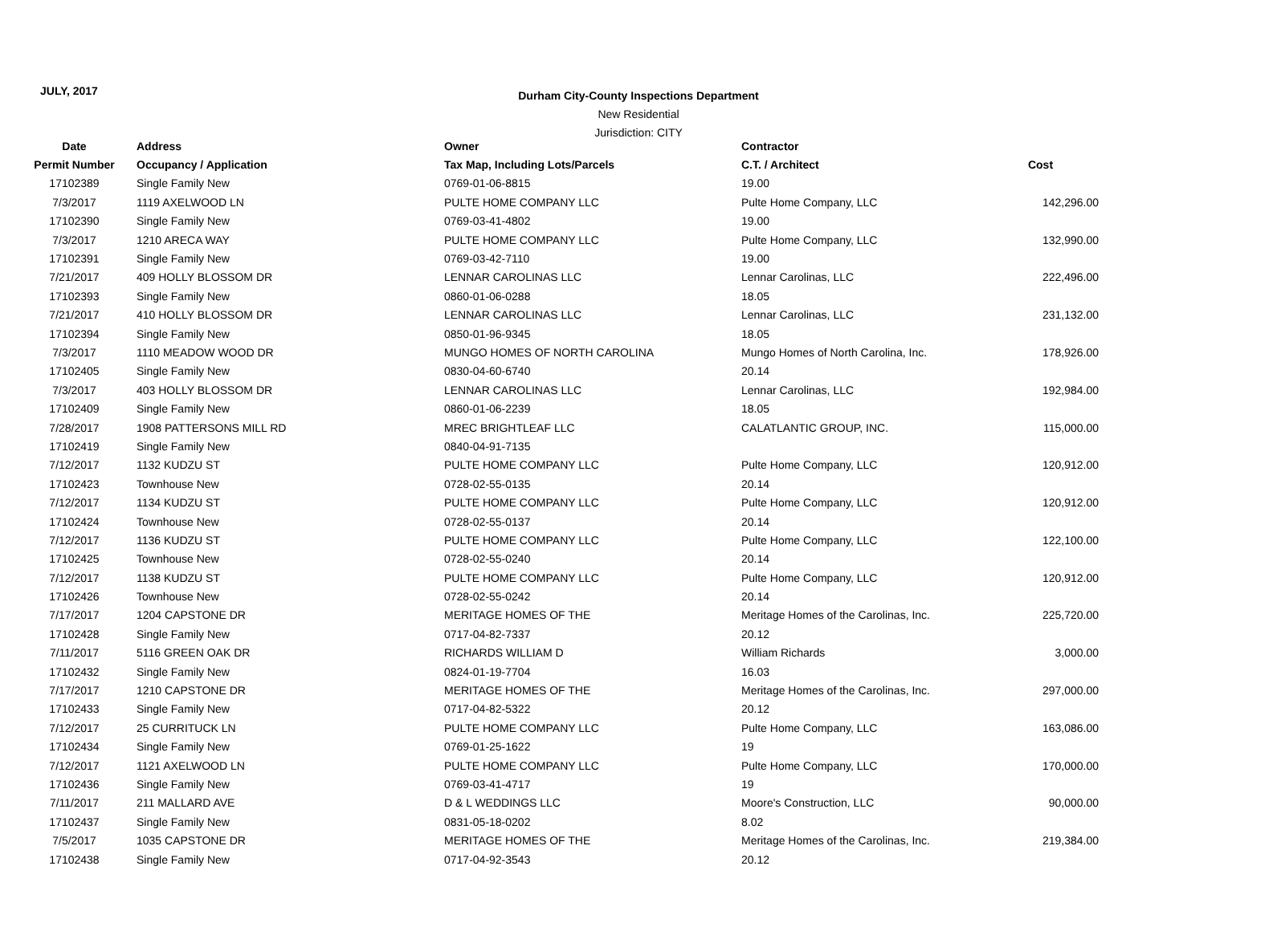JULY, 2017
Durham City-County Inspections Department
New Residential
Jurisdiction: CITY
| Date | Address | Owner | Contractor | |
| --- | --- | --- | --- | --- |
| Permit Number | Occupancy / Application | Tax Map, Including Lots/Parcels | C.T. / Architect | Cost |
| 17102389 | Single Family New | 0769-01-06-8815 | 19.00 | |
| 7/3/2017 | 1119 AXELWOOD LN | PULTE HOME COMPANY LLC | Pulte Home Company, LLC | 142,296.00 |
| 17102390 | Single Family New | 0769-03-41-4802 | 19.00 | |
| 7/3/2017 | 1210 ARECA WAY | PULTE HOME COMPANY LLC | Pulte Home Company, LLC | 132,990.00 |
| 17102391 | Single Family New | 0769-03-42-7110 | 19.00 | |
| 7/21/2017 | 409 HOLLY BLOSSOM DR | LENNAR CAROLINAS LLC | Lennar Carolinas, LLC | 222,496.00 |
| 17102393 | Single Family New | 0860-01-06-0288 | 18.05 | |
| 7/21/2017 | 410 HOLLY BLOSSOM DR | LENNAR CAROLINAS LLC | Lennar Carolinas, LLC | 231,132.00 |
| 17102394 | Single Family New | 0850-01-96-9345 | 18.05 | |
| 7/3/2017 | 1110 MEADOW WOOD DR | MUNGO HOMES OF NORTH CAROLINA | Mungo Homes of North Carolina, Inc. | 178,926.00 |
| 17102405 | Single Family New | 0830-04-60-6740 | 20.14 | |
| 7/3/2017 | 403 HOLLY BLOSSOM DR | LENNAR CAROLINAS LLC | Lennar Carolinas, LLC | 192,984.00 |
| 17102409 | Single Family New | 0860-01-06-2239 | 18.05 | |
| 7/28/2017 | 1908 PATTERSONS MILL RD | MREC BRIGHTLEAF LLC | CALATLANTIC GROUP, INC. | 115,000.00 |
| 17102419 | Single Family New | 0840-04-91-7135 | | |
| 7/12/2017 | 1132 KUDZU ST | PULTE HOME COMPANY LLC | Pulte Home Company, LLC | 120,912.00 |
| 17102423 | Townhouse New | 0728-02-55-0135 | 20.14 | |
| 7/12/2017 | 1134 KUDZU ST | PULTE HOME COMPANY LLC | Pulte Home Company, LLC | 120,912.00 |
| 17102424 | Townhouse New | 0728-02-55-0137 | 20.14 | |
| 7/12/2017 | 1136 KUDZU ST | PULTE HOME COMPANY LLC | Pulte Home Company, LLC | 122,100.00 |
| 17102425 | Townhouse New | 0728-02-55-0240 | 20.14 | |
| 7/12/2017 | 1138 KUDZU ST | PULTE HOME COMPANY LLC | Pulte Home Company, LLC | 120,912.00 |
| 17102426 | Townhouse New | 0728-02-55-0242 | 20.14 | |
| 7/17/2017 | 1204 CAPSTONE DR | MERITAGE HOMES OF THE | Meritage Homes of the Carolinas, Inc. | 225,720.00 |
| 17102428 | Single Family New | 0717-04-82-7337 | 20.12 | |
| 7/11/2017 | 5116 GREEN OAK DR | RICHARDS WILLIAM D | William Richards | 3,000.00 |
| 17102432 | Single Family New | 0824-01-19-7704 | 16.03 | |
| 7/17/2017 | 1210 CAPSTONE DR | MERITAGE HOMES OF THE | Meritage Homes of the Carolinas, Inc. | 297,000.00 |
| 17102433 | Single Family New | 0717-04-82-5322 | 20.12 | |
| 7/12/2017 | 25 CURRITUCK LN | PULTE HOME COMPANY LLC | Pulte Home Company, LLC | 163,086.00 |
| 17102434 | Single Family New | 0769-01-25-1622 | 19 | |
| 7/12/2017 | 1121 AXELWOOD LN | PULTE HOME COMPANY LLC | Pulte Home Company, LLC | 170,000.00 |
| 17102436 | Single Family New | 0769-03-41-4717 | 19 | |
| 7/11/2017 | 211 MALLARD AVE | D & L WEDDINGS LLC | Moore's Construction, LLC | 90,000.00 |
| 17102437 | Single Family New | 0831-05-18-0202 | 8.02 | |
| 7/5/2017 | 1035 CAPSTONE DR | MERITAGE HOMES OF THE | Meritage Homes of the Carolinas, Inc. | 219,384.00 |
| 17102438 | Single Family New | 0717-04-92-3543 | 20.12 | |